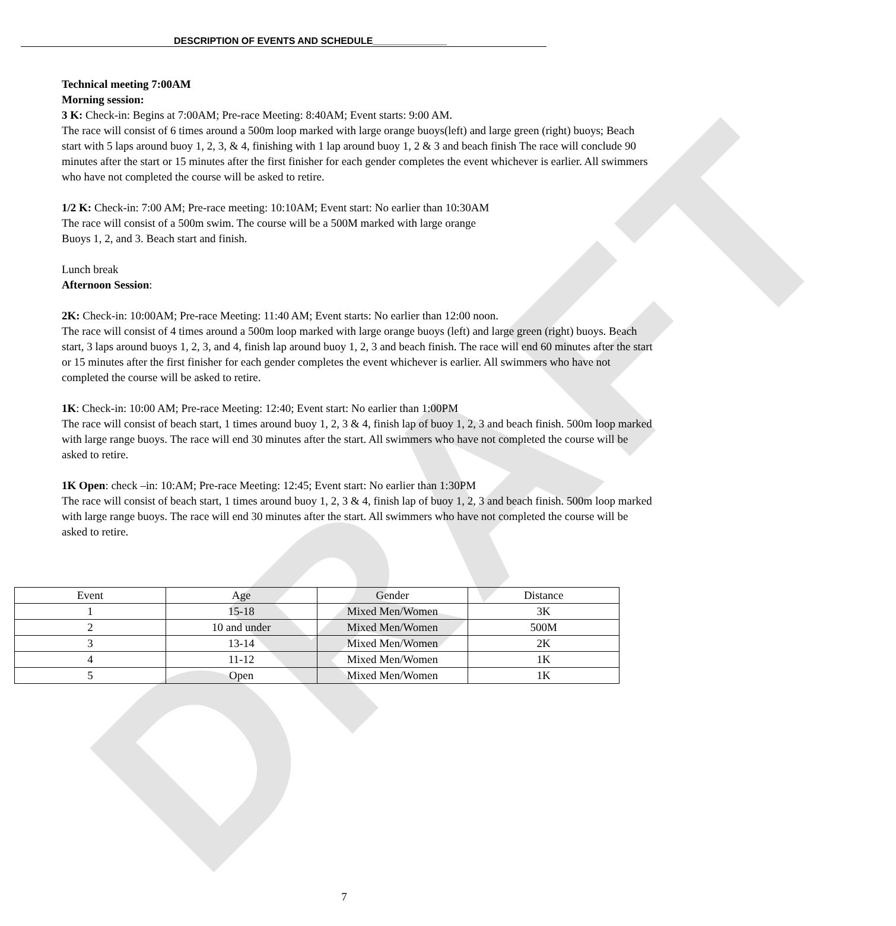DRAFT
DESCRIPTION OF EVENTS AND SCHEDULE______________
Technical meeting 7:00AM
Morning session:
3 K: Check-in: Begins at 7:00AM; Pre-race Meeting: 8:40AM; Event starts: 9:00 AM.
The race will consist of 6 times around a 500m loop marked with large orange buoys(left) and large green (right) buoys; Beach start with 5 laps around buoy 1, 2, 3, & 4, finishing with 1 lap around buoy 1, 2 & 3 and beach finish The race will conclude 90 minutes after the start or 15 minutes after the first finisher for each gender completes the event whichever is earlier. All swimmers who have not completed the course will be asked to retire.
1/2 K: Check-in: 7:00 AM; Pre-race meeting: 10:10AM; Event start: No earlier than 10:30AM
The race will consist of a 500m swim. The course will be a 500M marked with large orange
Buoys 1, 2, and 3. Beach start and finish.
Lunch break
Afternoon Session:
2K: Check-in: 10:00AM; Pre-race Meeting: 11:40 AM; Event starts: No earlier than 12:00 noon.
The race will consist of 4 times around a 500m loop marked with large orange buoys (left) and large green (right) buoys. Beach start, 3 laps around buoys 1, 2, 3, and 4, finish lap around buoy 1, 2, 3 and beach finish. The race will end 60 minutes after the start or 15 minutes after the first finisher for each gender completes the event whichever is earlier. All swimmers who have not completed the course will be asked to retire.
1K: Check-in: 10:00 AM; Pre-race Meeting: 12:40; Event start: No earlier than 1:00PM
The race will consist of beach start, 1 times around buoy 1, 2, 3 & 4, finish lap of buoy 1, 2, 3 and beach finish. 500m loop marked with large range buoys. The race will end 30 minutes after the start. All swimmers who have not completed the course will be asked to retire.
1K Open: check –in: 10:AM; Pre-race Meeting: 12:45; Event start: No earlier than 1:30PM
The race will consist of beach start, 1 times around buoy 1, 2, 3 & 4, finish lap of buoy 1, 2, 3 and beach finish. 500m loop marked with large range buoys. The race will end 30 minutes after the start. All swimmers who have not completed the course will be asked to retire.
| Event | Age | Gender | Distance |
| 1 | 15-18 | Mixed Men/Women | 3K |
| 2 | 10 and under | Mixed Men/Women | 500M |
| 3 | 13-14 | Mixed Men/Women | 2K |
| 4 | 11-12 | Mixed Men/Women | 1K |
| 5 | Open | Mixed Men/Women | 1K |
7